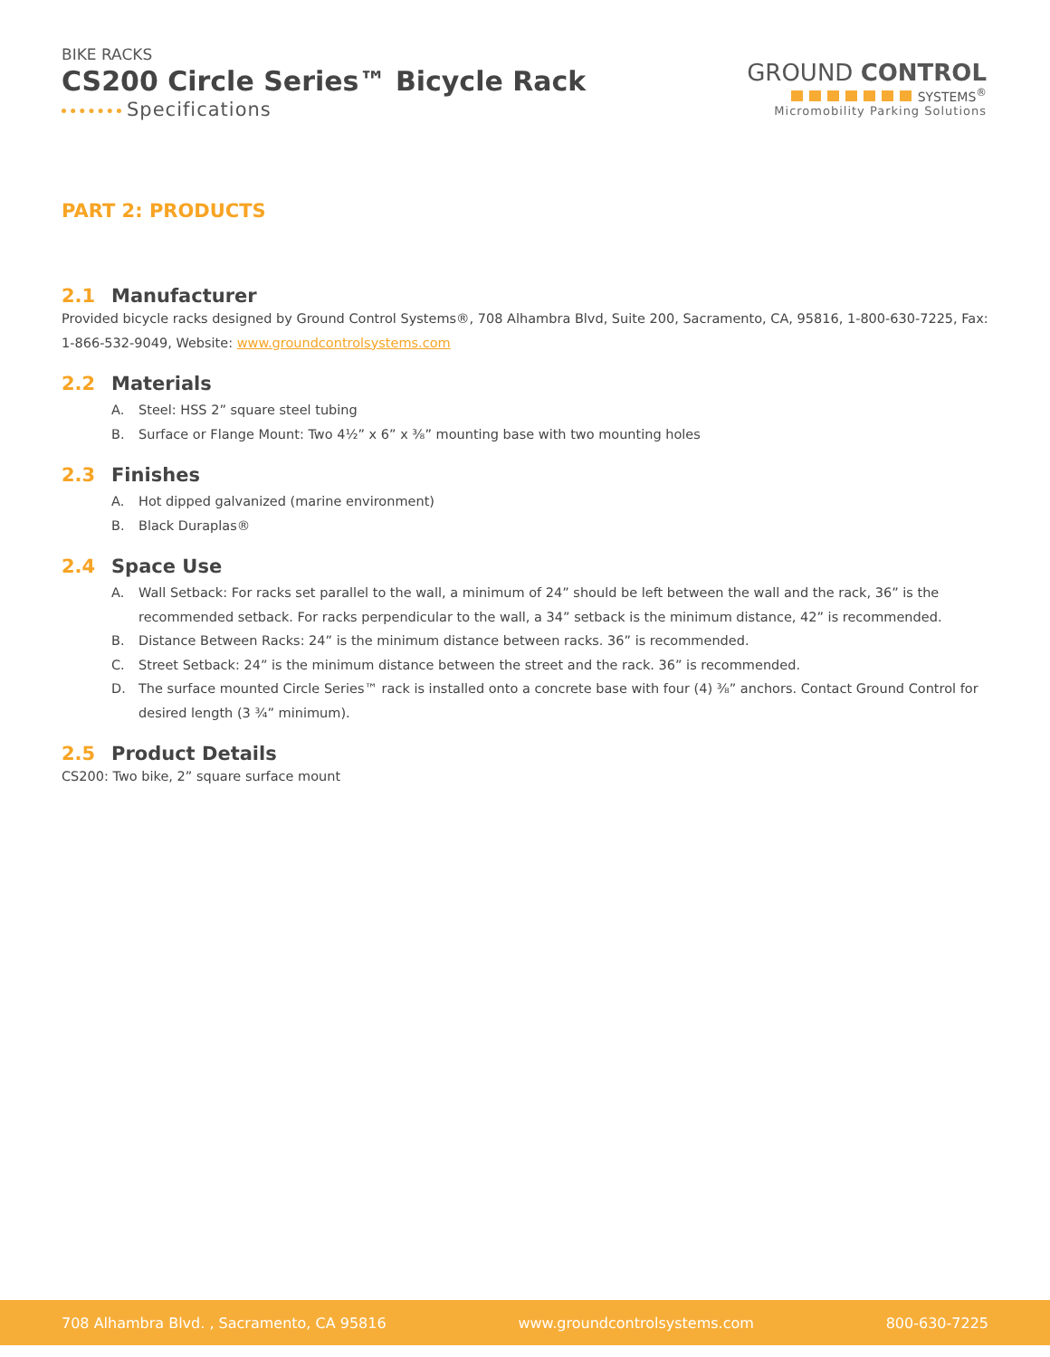BIKE RACKS
CS200 Circle Series™ Bicycle Rack
Specifications
GROUND CONTROL
SYSTEMS<sup>®</sup>
Micromobility Parking Solutions
PART 2: PRODUCTS
2.1 Manufacturer
Provided bicycle racks designed by Ground Control Systems®, 708 Alhambra Blvd, Suite 200, Sacramento, CA, 95816, 1-800-630-7225, Fax: 1-866-532-9049, Website: www.groundcontrolsystems.com
2.2 Materials
A. Steel: HSS 2” square steel tubing
B. Surface or Flange Mount: Two 4½” x 6” x ⅜” mounting base with two mounting holes
2.3 Finishes
A. Hot dipped galvanized (marine environment)
B. Black Duraplas®
2.4 Space Use
A. Wall Setback: For racks set parallel to the wall, a minimum of 24” should be left between the wall and the rack, 36” is the recommended setback. For racks perpendicular to the wall, a 34” setback is the minimum distance, 42” is recommended.
B. Distance Between Racks: 24” is the minimum distance between racks. 36” is recommended.
C. Street Setback: 24” is the minimum distance between the street and the rack. 36” is recommended.
D. The surface mounted Circle Series™ rack is installed onto a concrete base with four (4) ⅜” anchors. Contact Ground Control for desired length (3 ¾” minimum).
2.5 Product Details
CS200: Two bike, 2” square surface mount
708 Alhambra Blvd. , Sacramento, CA 95816 www.groundcontrolsystems.com 800-630-7225